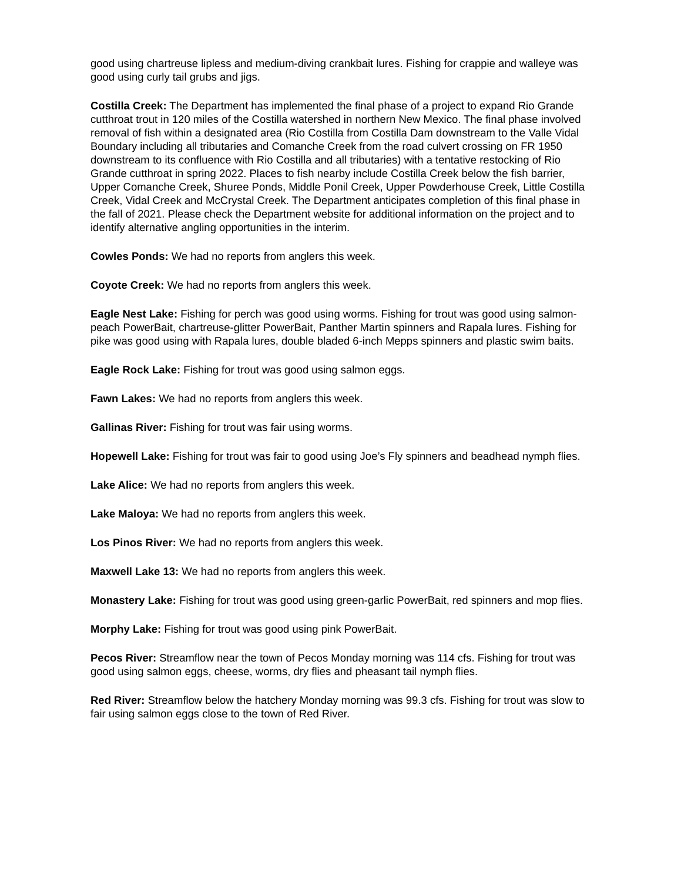good using chartreuse lipless and medium-diving crankbait lures. Fishing for crappie and walleye was good using curly tail grubs and jigs.
Costilla Creek: The Department has implemented the final phase of a project to expand Rio Grande cutthroat trout in 120 miles of the Costilla watershed in northern New Mexico. The final phase involved removal of fish within a designated area (Rio Costilla from Costilla Dam downstream to the Valle Vidal Boundary including all tributaries and Comanche Creek from the road culvert crossing on FR 1950 downstream to its confluence with Rio Costilla and all tributaries) with a tentative restocking of Rio Grande cutthroat in spring 2022. Places to fish nearby include Costilla Creek below the fish barrier, Upper Comanche Creek, Shuree Ponds, Middle Ponil Creek, Upper Powderhouse Creek, Little Costilla Creek, Vidal Creek and McCrystal Creek. The Department anticipates completion of this final phase in the fall of 2021. Please check the Department website for additional information on the project and to identify alternative angling opportunities in the interim.
Cowles Ponds: We had no reports from anglers this week.
Coyote Creek: We had no reports from anglers this week.
Eagle Nest Lake: Fishing for perch was good using worms. Fishing for trout was good using salmon-peach PowerBait, chartreuse-glitter PowerBait, Panther Martin spinners and Rapala lures. Fishing for pike was good using with Rapala lures, double bladed 6-inch Mepps spinners and plastic swim baits.
Eagle Rock Lake: Fishing for trout was good using salmon eggs.
Fawn Lakes: We had no reports from anglers this week.
Gallinas River: Fishing for trout was fair using worms.
Hopewell Lake: Fishing for trout was fair to good using Joe’s Fly spinners and beadhead nymph flies.
Lake Alice: We had no reports from anglers this week.
Lake Maloya: We had no reports from anglers this week.
Los Pinos River: We had no reports from anglers this week.
Maxwell Lake 13: We had no reports from anglers this week.
Monastery Lake: Fishing for trout was good using green-garlic PowerBait, red spinners and mop flies.
Morphy Lake: Fishing for trout was good using pink PowerBait.
Pecos River: Streamflow near the town of Pecos Monday morning was 114 cfs. Fishing for trout was good using salmon eggs, cheese, worms, dry flies and pheasant tail nymph flies.
Red River: Streamflow below the hatchery Monday morning was 99.3 cfs. Fishing for trout was slow to fair using salmon eggs close to the town of Red River.